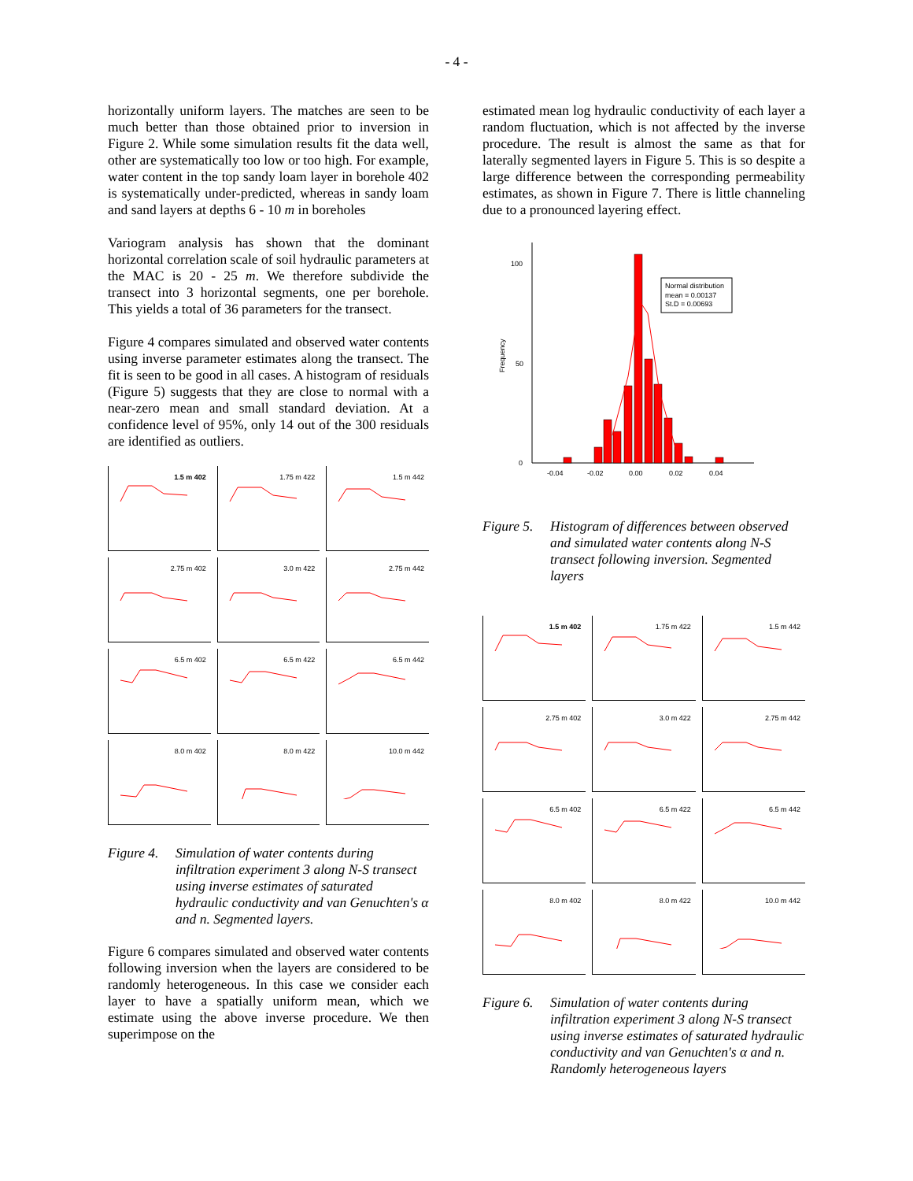- 4 -
horizontally uniform layers. The matches are seen to be much better than those obtained prior to inversion in Figure 2. While some simulation results fit the data well, other are systematically too low or too high. For example, water content in the top sandy loam layer in borehole 402 is systematically under-predicted, whereas in sandy loam and sand layers at depths 6 - 10 m in boreholes
Variogram analysis has shown that the dominant horizontal correlation scale of soil hydraulic parameters at the MAC is 20 - 25 m. We therefore subdivide the transect into 3 horizontal segments, one per borehole. This yields a total of 36 parameters for the transect.
Figure 4 compares simulated and observed water contents using inverse parameter estimates along the transect. The fit is seen to be good in all cases. A histogram of residuals (Figure 5) suggests that they are close to normal with a near-zero mean and small standard deviation. At a confidence level of 95%, only 14 out of the 300 residuals are identified as outliers.
1.5 m 402
1.75 m 422
1.5 m 442
2.75 m 402
3.0 m 422
2.75 m 442
6.5 m 402
6.5 m 422
6.5 m 442
8.0 m 402
8.0 m 422
10.0 m 442
Figure 4. Simulation of water contents during infiltration experiment 3 along N-S transect using inverse estimates of saturated hydraulic conductivity and van Genuchten's α and n. Segmented layers.
Figure 6 compares simulated and observed water contents following inversion when the layers are considered to be randomly heterogeneous. In this case we consider each layer to have a spatially uniform mean, which we estimate using the above inverse procedure. We then superimpose on the
estimated mean log hydraulic conductivity of each layer a random fluctuation, which is not affected by the inverse procedure. The result is almost the same as that for laterally segmented layers in Figure 5. This is so despite a large difference between the corresponding permeability estimates, as shown in Figure 7. There is little channeling due to a pronounced layering effect.
100
50
0
Frequency
-0.04
-0.02
0.00
0.02
0.04
Normal distribution
mean = 0.00137
St.D = 0.00693
Figure 5. Histogram of differences between observed and simulated water contents along N-S transect following inversion. Segmented layers
1.5 m 402
1.75 m 422
1.5 m 442
2.75 m 402
3.0 m 422
2.75 m 442
6.5 m 402
6.5 m 422
6.5 m 442
8.0 m 402
8.0 m 422
10.0 m 442
Figure 6. Simulation of water contents during infiltration experiment 3 along N-S transect using inverse estimates of saturated hydraulic conductivity and van Genuchten's α and n. Randomly heterogeneous layers